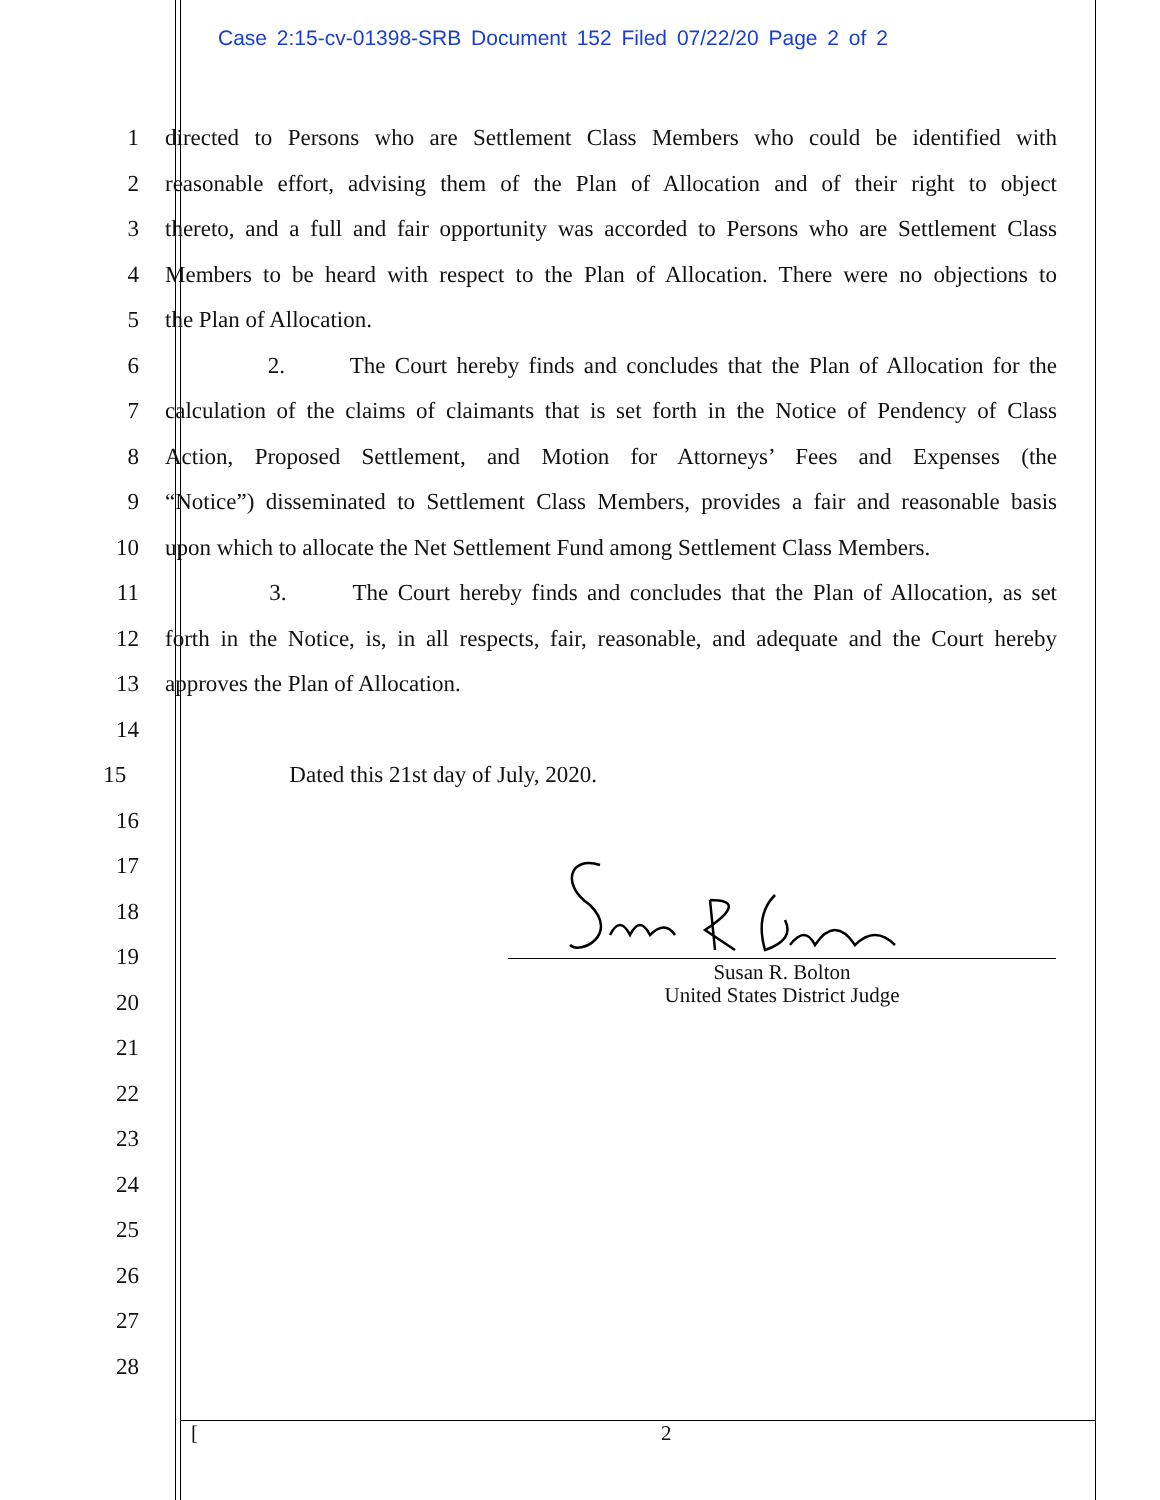Case 2:15-cv-01398-SRB Document 152 Filed 07/22/20 Page 2 of 2
1 directed to Persons who are Settlement Class Members who could be identified with
2 reasonable effort, advising them of the Plan of Allocation and of their right to object
3 thereto, and a full and fair opportunity was accorded to Persons who are Settlement Class
4 Members to be heard with respect to the Plan of Allocation. There were no objections to
5 the Plan of Allocation.
6 2. The Court hereby finds and concludes that the Plan of Allocation for the
7 calculation of the claims of claimants that is set forth in the Notice of Pendency of Class
8 Action, Proposed Settlement, and Motion for Attorneys’ Fees and Expenses (the
9 “Notice”) disseminated to Settlement Class Members, provides a fair and reasonable basis
10 upon which to allocate the Net Settlement Fund among Settlement Class Members.
11 3. The Court hereby finds and concludes that the Plan of Allocation, as set
12 forth in the Notice, is, in all respects, fair, reasonable, and adequate and the Court hereby
13 approves the Plan of Allocation.
14
15 Dated this 21st day of July, 2020.
16
17
18
19
20
21
22
23
24
25
26
27
28
Susan R. Bolton
United States District Judge
[2